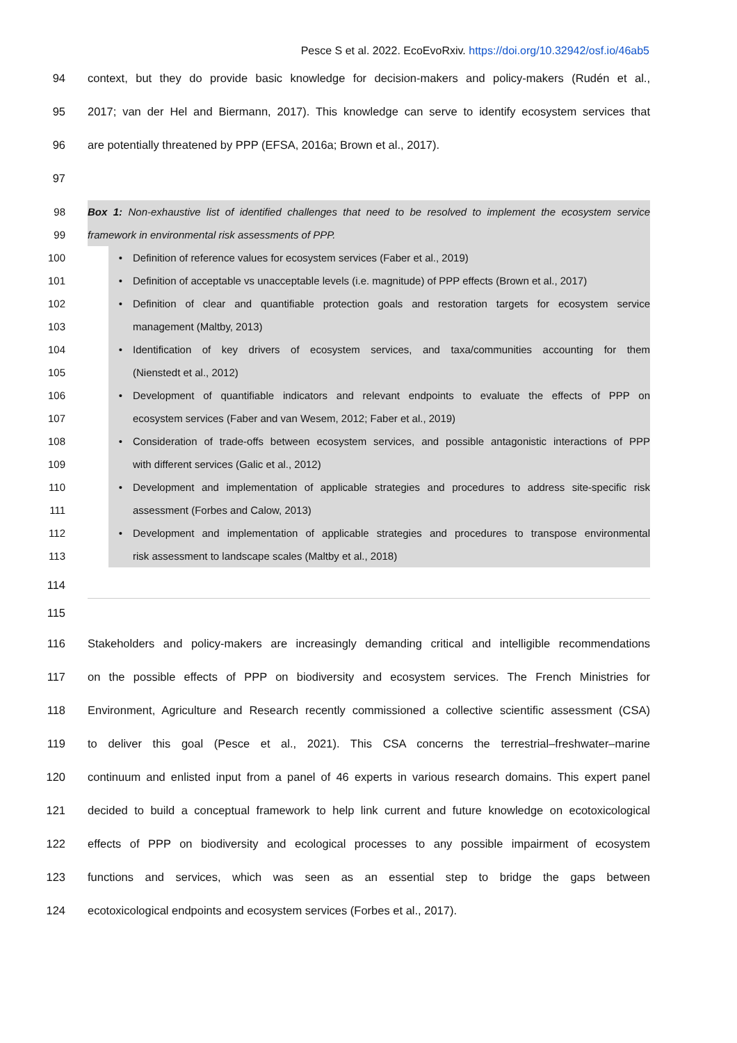Pesce S et al. 2022. EcoEvoRxiv. https://doi.org/10.32942/osf.io/46ab5
94 context, but they do provide basic knowledge for decision-makers and policy-makers (Rudén et al.,
95 2017; van der Hel and Biermann, 2017). This knowledge can serve to identify ecosystem services that
96 are potentially threatened by PPP (EFSA, 2016a; Brown et al., 2017).
97
98 Box 1: Non-exhaustive list of identified challenges that need to be resolved to implement the ecosystem service
99 framework in environmental risk assessments of PPP.
100 • Definition of reference values for ecosystem services (Faber et al., 2019)
101 • Definition of acceptable vs unacceptable levels (i.e. magnitude) of PPP effects (Brown et al., 2017)
102 • Definition of clear and quantifiable protection goals and restoration targets for ecosystem service
103 management (Maltby, 2013)
104 • Identification of key drivers of ecosystem services, and taxa/communities accounting for them
105 (Nienstedt et al., 2012)
106 • Development of quantifiable indicators and relevant endpoints to evaluate the effects of PPP on
107 ecosystem services (Faber and van Wesem, 2012; Faber et al., 2019)
108 • Consideration of trade-offs between ecosystem services, and possible antagonistic interactions of PPP
109 with different services (Galic et al., 2012)
110 • Development and implementation of applicable strategies and procedures to address site-specific risk
111 assessment (Forbes and Calow, 2013)
112 • Development and implementation of applicable strategies and procedures to transpose environmental
113 risk assessment to landscape scales (Maltby et al., 2018)
114
115
116 Stakeholders and policy-makers are increasingly demanding critical and intelligible recommendations
117 on the possible effects of PPP on biodiversity and ecosystem services. The French Ministries for
118 Environment, Agriculture and Research recently commissioned a collective scientific assessment (CSA)
119 to deliver this goal (Pesce et al., 2021). This CSA concerns the terrestrial–freshwater–marine
120 continuum and enlisted input from a panel of 46 experts in various research domains. This expert panel
121 decided to build a conceptual framework to help link current and future knowledge on ecotoxicological
122 effects of PPP on biodiversity and ecological processes to any possible impairment of ecosystem
123 functions and services, which was seen as an essential step to bridge the gaps between
124 ecotoxicological endpoints and ecosystem services (Forbes et al., 2017).